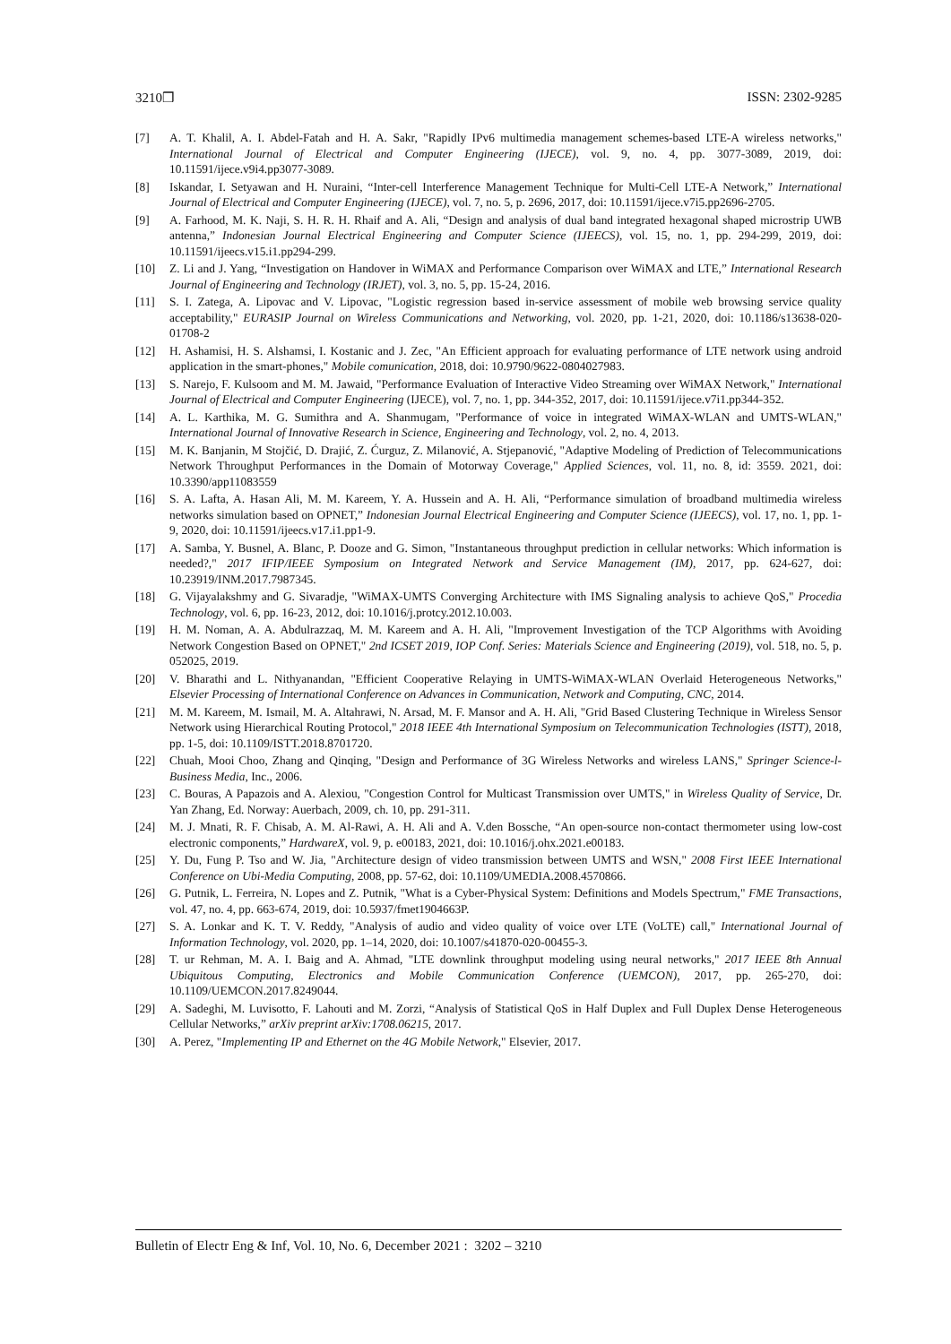3210❒ ISSN: 2302-9285
[7] A. T. Khalil, A. I. Abdel-Fatah and H. A. Sakr, "Rapidly IPv6 multimedia management schemes-based LTE-A wireless networks," International Journal of Electrical and Computer Engineering (IJECE), vol. 9, no. 4, pp. 3077-3089, 2019, doi: 10.11591/ijece.v9i4.pp3077-3089.
[8] Iskandar, I. Setyawan and H. Nuraini, “Inter-cell Interference Management Technique for Multi-Cell LTE-A Network,” International Journal of Electrical and Computer Engineering (IJECE), vol. 7, no. 5, p. 2696, 2017, doi: 10.11591/ijece.v7i5.pp2696-2705.
[9] A. Farhood, M. K. Naji, S. H. R. H. Rhaif and A. Ali, “Design and analysis of dual band integrated hexagonal shaped microstrip UWB antenna,” Indonesian Journal Electrical Engineering and Computer Science (IJEECS), vol. 15, no. 1, pp. 294-299, 2019, doi: 10.11591/ijeecs.v15.i1.pp294-299.
[10] Z. Li and J. Yang, “Investigation on Handover in WiMAX and Performance Comparison over WiMAX and LTE,” International Research Journal of Engineering and Technology (IRJET), vol. 3, no. 5, pp. 15-24, 2016.
[11] S. I. Zatega, A. Lipovac and V. Lipovac, "Logistic regression based in-service assessment of mobile web browsing service quality acceptability," EURASIP Journal on Wireless Communications and Networking, vol. 2020, pp. 1-21, 2020, doi: 10.1186/s13638-020-01708-2
[12] H. Ashamisi, H. S. Alshamsi, I. Kostanic and J. Zec, "An Efficient approach for evaluating performance of LTE network using android application in the smart-phones," Mobile comunication, 2018, doi: 10.9790/9622-0804027983.
[13] S. Narejo, F. Kulsoom and M. M. Jawaid, "Performance Evaluation of Interactive Video Streaming over WiMAX Network," International Journal of Electrical and Computer Engineering (IJECE), vol. 7, no. 1, pp. 344-352, 2017, doi: 10.11591/ijece.v7i1.pp344-352.
[14] A. L. Karthika, M. G. Sumithra and A. Shanmugam, "Performance of voice in integrated WiMAX-WLAN and UMTS-WLAN," International Journal of Innovative Research in Science, Engineering and Technology, vol. 2, no. 4, 2013.
[15] M. K. Banjanin, M Stojčić, D. Drajić, Z. Ćurguz, Z. Milanović, A. Stjepanović, "Adaptive Modeling of Prediction of Telecommunications Network Throughput Performances in the Domain of Motorway Coverage," Applied Sciences, vol. 11, no. 8, id: 3559. 2021, doi: 10.3390/app11083559
[16] S. A. Lafta, A. Hasan Ali, M. M. Kareem, Y. A. Hussein and A. H. Ali, “Performance simulation of broadband multimedia wireless networks simulation based on OPNET,” Indonesian Journal Electrical Engineering and Computer Science (IJEECS), vol. 17, no. 1, pp. 1-9, 2020, doi: 10.11591/ijeecs.v17.i1.pp1-9.
[17] A. Samba, Y. Busnel, A. Blanc, P. Dooze and G. Simon, "Instantaneous throughput prediction in cellular networks: Which information is needed?," 2017 IFIP/IEEE Symposium on Integrated Network and Service Management (IM), 2017, pp. 624-627, doi: 10.23919/INM.2017.7987345.
[18] G. Vijayalakshmy and G. Sivaradje, "WiMAX-UMTS Converging Architecture with IMS Signaling analysis to achieve QoS," Procedia Technology, vol. 6, pp. 16-23, 2012, doi: 10.1016/j.protcy.2012.10.003.
[19] H. M. Noman, A. A. Abdulrazzaq, M. M. Kareem and A. H. Ali, "Improvement Investigation of the TCP Algorithms with Avoiding Network Congestion Based on OPNET," 2nd ICSET 2019, IOP Conf. Series: Materials Science and Engineering (2019), vol. 518, no. 5, p. 052025, 2019.
[20] V. Bharathi and L. Nithyanandan, "Efficient Cooperative Relaying in UMTS-WiMAX-WLAN Overlaid Heterogeneous Networks," Elsevier Processing of International Conference on Advances in Communication, Network and Computing, CNC, 2014.
[21] M. M. Kareem, M. Ismail, M. A. Altahrawi, N. Arsad, M. F. Mansor and A. H. Ali, "Grid Based Clustering Technique in Wireless Sensor Network using Hierarchical Routing Protocol," 2018 IEEE 4th International Symposium on Telecommunication Technologies (ISTT), 2018, pp. 1-5, doi: 10.1109/ISTT.2018.8701720.
[22] Chuah, Mooi Choo, Zhang and Qinqing, "Design and Performance of 3G Wireless Networks and wireless LANS," Springer Science-l-Business Media, Inc., 2006.
[23] C. Bouras, A Papazois and A. Alexiou, "Congestion Control for Multicast Transmission over UMTS," in Wireless Quality of Service, Dr. Yan Zhang, Ed. Norway: Auerbach, 2009, ch. 10, pp. 291-311.
[24] M. J. Mnati, R. F. Chisab, A. M. Al-Rawi, A. H. Ali and A. V.den Bossche, “An open-source non-contact thermometer using low-cost electronic components,” HardwareX, vol. 9, p. e00183, 2021, doi: 10.1016/j.ohx.2021.e00183.
[25] Y. Du, Fung P. Tso and W. Jia, "Architecture design of video transmission between UMTS and WSN," 2008 First IEEE International Conference on Ubi-Media Computing, 2008, pp. 57-62, doi: 10.1109/UMEDIA.2008.4570866.
[26] G. Putnik, L. Ferreira, N. Lopes and Z. Putnik, "What is a Cyber-Physical System: Definitions and Models Spectrum," FME Transactions, vol. 47, no. 4, pp. 663-674, 2019, doi: 10.5937/fmet1904663P.
[27] S. A. Lonkar and K. T. V. Reddy, "Analysis of audio and video quality of voice over LTE (VoLTE) call," International Journal of Information Technology, vol. 2020, pp. 1–14, 2020, doi: 10.1007/s41870-020-00455-3.
[28] T. ur Rehman, M. A. I. Baig and A. Ahmad, "LTE downlink throughput modeling using neural networks," 2017 IEEE 8th Annual Ubiquitous Computing, Electronics and Mobile Communication Conference (UEMCON), 2017, pp. 265-270, doi: 10.1109/UEMCON.2017.8249044.
[29] A. Sadeghi, M. Luvisotto, F. Lahouti and M. Zorzi, “Analysis of Statistical QoS in Half Duplex and Full Duplex Dense Heterogeneous Cellular Networks,” arXiv preprint arXiv:1708.06215, 2017.
[30] A. Perez, "Implementing IP and Ethernet on the 4G Mobile Network," Elsevier, 2017.
Bulletin of Electr Eng & Inf, Vol. 10, No. 6, December 2021 : 3202 – 3210